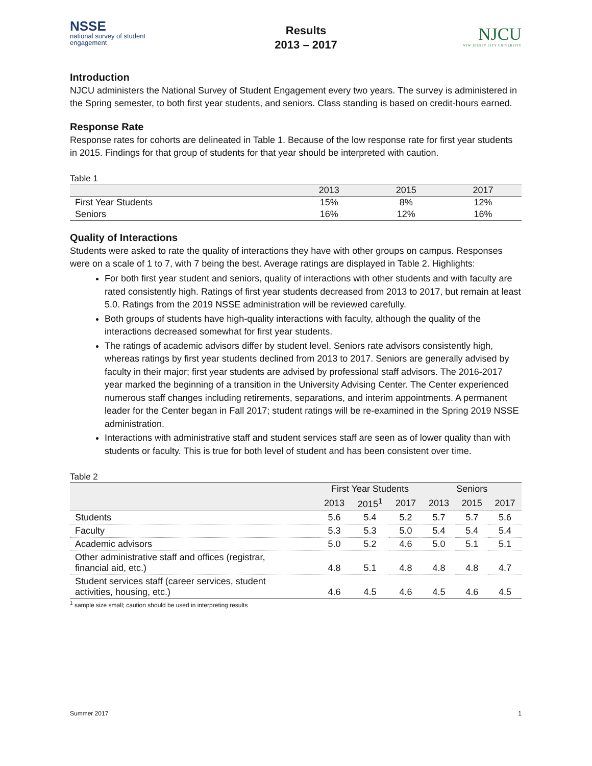NSSE
national survey of student engagement
Results
2013 – 2017
NJCU
NEW JERSEY CITY UNIVERSITY
Introduction
NJCU administers the National Survey of Student Engagement every two years. The survey is administered in the Spring semester, to both first year students, and seniors. Class standing is based on credit-hours earned.
Response Rate
Response rates for cohorts are delineated in Table 1. Because of the low response rate for first year students in 2015. Findings for that group of students for that year should be interpreted with caution.
Table 1
| | 2013 | 2015 | 2017 |
| --- | --- | --- | --- |
| First Year Students | 15% | 8% | 12% |
| Seniors | 16% | 12% | 16% |
Quality of Interactions
Students were asked to rate the quality of interactions they have with other groups on campus. Responses were on a scale of 1 to 7, with 7 being the best. Average ratings are displayed in Table 2. Highlights:
For both first year student and seniors, quality of interactions with other students and with faculty are rated consistently high. Ratings of first year students decreased from 2013 to 2017, but remain at least 5.0. Ratings from the 2019 NSSE administration will be reviewed carefully.
Both groups of students have high-quality interactions with faculty, although the quality of the interactions decreased somewhat for first year students.
The ratings of academic advisors differ by student level. Seniors rate advisors consistently high, whereas ratings by first year students declined from 2013 to 2017. Seniors are generally advised by faculty in their major; first year students are advised by professional staff advisors. The 2016-2017 year marked the beginning of a transition in the University Advising Center. The Center experienced numerous staff changes including retirements, separations, and interim appointments. A permanent leader for the Center began in Fall 2017; student ratings will be re-examined in the Spring 2019 NSSE administration.
Interactions with administrative staff and student services staff are seen as of lower quality than with students or faculty. This is true for both level of student and has been consistent over time.
Table 2
| | First Year Students | | | Seniors | | |
| --- | --- | --- | --- | --- | --- | --- |
| | 2013 | 2015<sup>1</sup> | 2017 | 2013 | 2015 | 2017 |
| Students | 5.6 | 5.4 | 5.2 | 5.7 | 5.7 | 5.6 |
| Faculty | 5.3 | 5.3 | 5.0 | 5.4 | 5.4 | 5.4 |
| Academic advisors | 5.0 | 5.2 | 4.6 | 5.0 | 5.1 | 5.1 |
| Other administrative staff and offices (registrar, financial aid, etc.) | 4.8 | 5.1 | 4.8 | 4.8 | 4.8 | 4.7 |
| Student services staff (career services, student activities, housing, etc.) | 4.6 | 4.5 | 4.6 | 4.5 | 4.6 | 4.5 |
<sup>1</sup> sample size small; caution should be used in interpreting results
Summer 2017 1